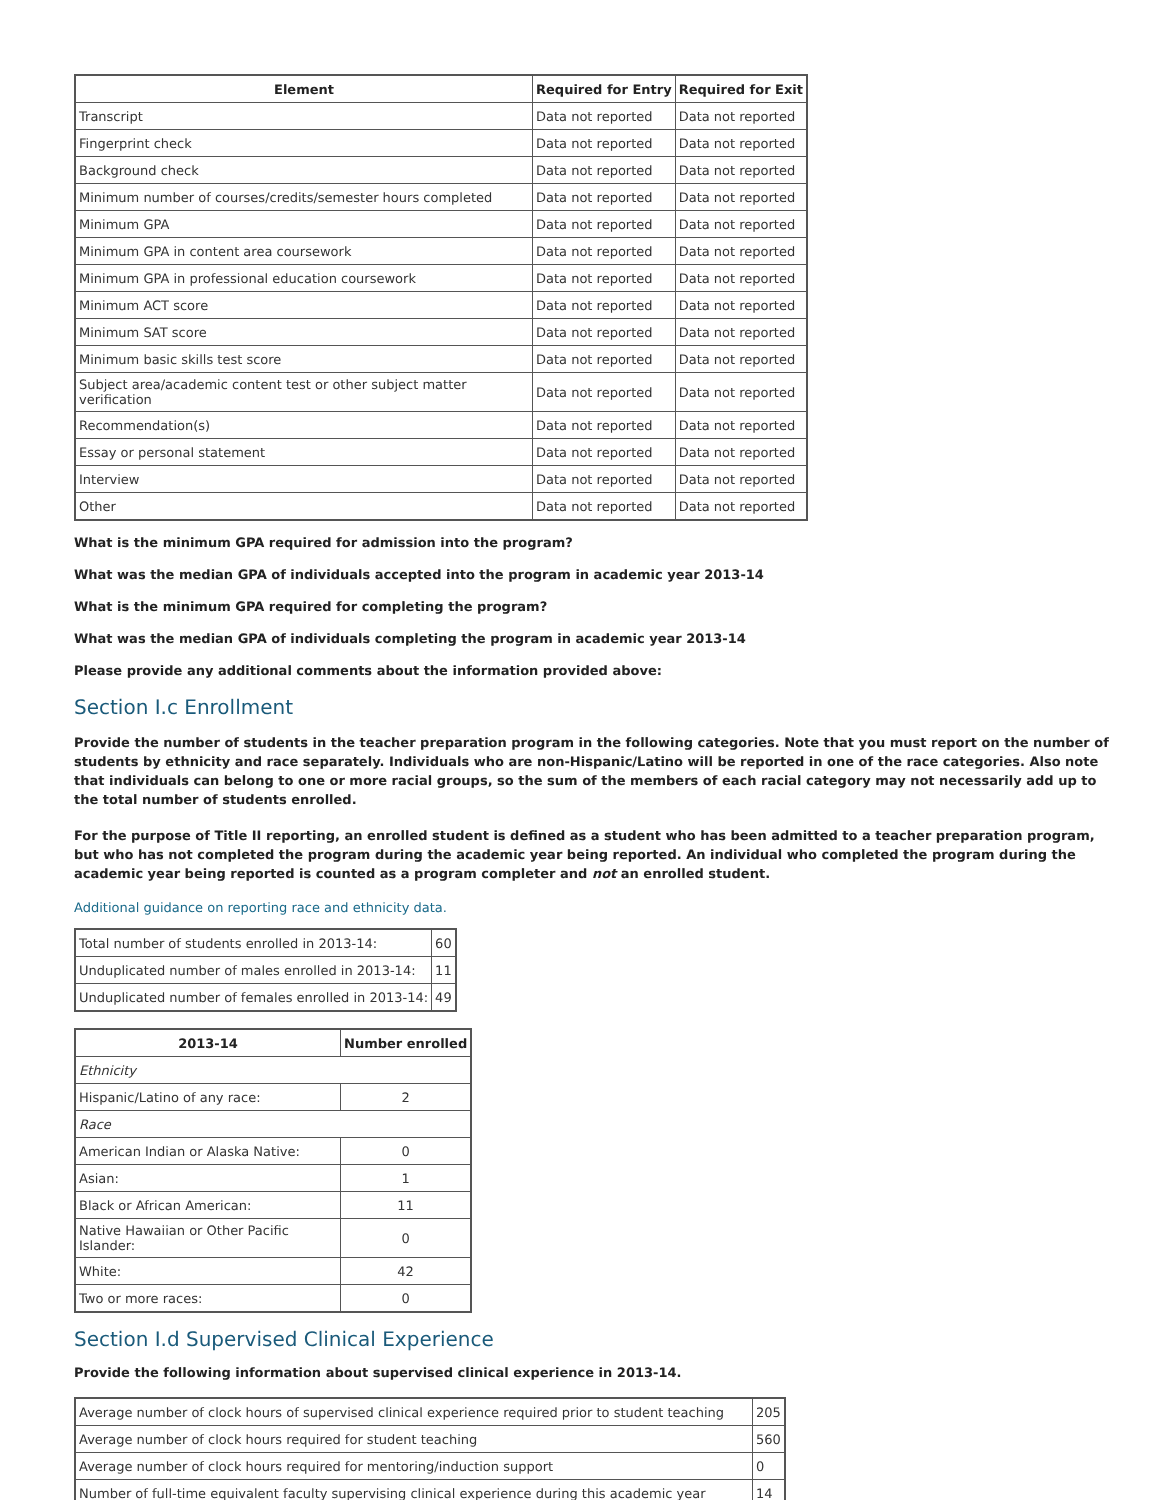| Element | Required for Entry | Required for Exit |
| --- | --- | --- |
| Transcript | Data not reported | Data not reported |
| Fingerprint check | Data not reported | Data not reported |
| Background check | Data not reported | Data not reported |
| Minimum number of courses/credits/semester hours completed | Data not reported | Data not reported |
| Minimum GPA | Data not reported | Data not reported |
| Minimum GPA in content area coursework | Data not reported | Data not reported |
| Minimum GPA in professional education coursework | Data not reported | Data not reported |
| Minimum ACT score | Data not reported | Data not reported |
| Minimum SAT score | Data not reported | Data not reported |
| Minimum basic skills test score | Data not reported | Data not reported |
| Subject area/academic content test or other subject matter verification | Data not reported | Data not reported |
| Recommendation(s) | Data not reported | Data not reported |
| Essay or personal statement | Data not reported | Data not reported |
| Interview | Data not reported | Data not reported |
| Other | Data not reported | Data not reported |
What is the minimum GPA required for admission into the program?
What was the median GPA of individuals accepted into the program in academic year 2013-14
What is the minimum GPA required for completing the program?
What was the median GPA of individuals completing the program in academic year 2013-14
Please provide any additional comments about the information provided above:
Section I.c Enrollment
Provide the number of students in the teacher preparation program in the following categories. Note that you must report on the number of students by ethnicity and race separately. Individuals who are non-Hispanic/Latino will be reported in one of the race categories. Also note that individuals can belong to one or more racial groups, so the sum of the members of each racial category may not necessarily add up to the total number of students enrolled.
For the purpose of Title II reporting, an enrolled student is defined as a student who has been admitted to a teacher preparation program, but who has not completed the program during the academic year being reported. An individual who completed the program during the academic year being reported is counted as a program completer and not an enrolled student.
Additional guidance on reporting race and ethnicity data.
| Total number of students enrolled in 2013-14: | 60 |
| Unduplicated number of males enrolled in 2013-14: | 11 |
| Unduplicated number of females enrolled in 2013-14: | 49 |
| 2013-14 | Number enrolled |
| --- | --- |
| Ethnicity | |
| Hispanic/Latino of any race: | 2 |
| Race | |
| American Indian or Alaska Native: | 0 |
| Asian: | 1 |
| Black or African American: | 11 |
| Native Hawaiian or Other Pacific Islander: | 0 |
| White: | 42 |
| Two or more races: | 0 |
Section I.d Supervised Clinical Experience
Provide the following information about supervised clinical experience in 2013-14.
| Average number of clock hours of supervised clinical experience required prior to student teaching | 205 |
| Average number of clock hours required for student teaching | 560 |
| Average number of clock hours required for mentoring/induction support | 0 |
| Number of full-time equivalent faculty supervising clinical experience during this academic year | 14 |